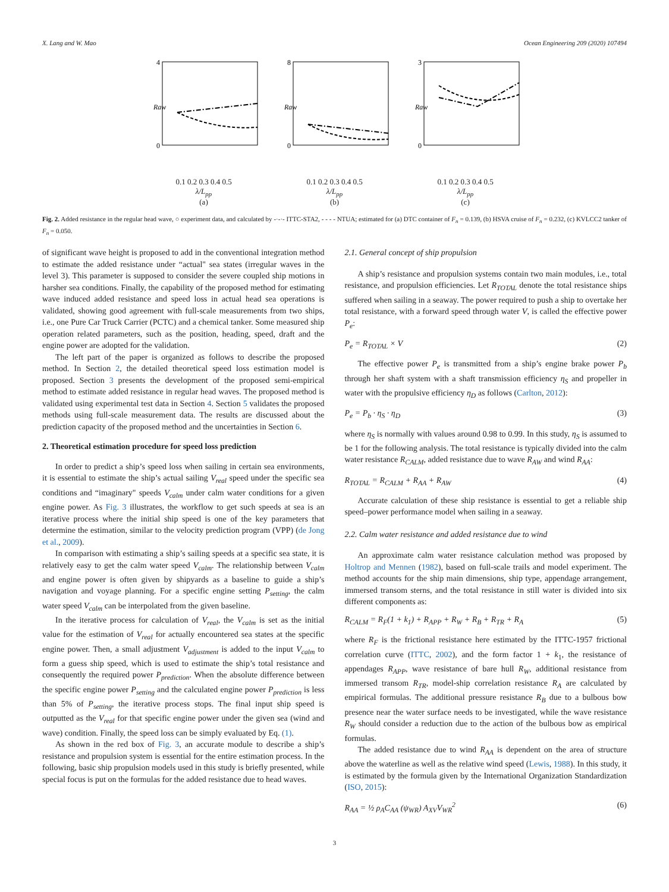X. Lang and W. Mao Ocean Engineering 209 (2020) 107494
4
0
Raw
0.1 0.2 0.3 0.4 0.5
λ/L<sub>pp</sub>
(a)
8
0
Raw
0.1 0.2 0.3 0.4 0.5
λ/L<sub>pp</sub>
(b)
3
0
Raw
0.1 0.2 0.3 0.4 0.5
λ/L<sub>pp</sub>
(c)
Fig. 2. Added resistance in the regular head wave, ○ experiment data, and calculated by -·-·- ITTC-STA2, - - - - NTUA; estimated for (a) DTC container of F<sub>n</sub> = 0.139, (b) HSVA cruise of F<sub>n</sub> = 0.232, (c) KVLCC2 tanker of F<sub>n</sub> = 0.050.
of significant wave height is proposed to add in the conventional integration method to estimate the added resistance under “actual" sea states (irregular waves in the level 3). This parameter is supposed to consider the severe coupled ship motions in harsher sea conditions. Finally, the capability of the proposed method for estimating wave induced added resistance and speed loss in actual head sea operations is validated, showing good agreement with full-scale measurements from two ships, i.e., one Pure Car Truck Carrier (PCTC) and a chemical tanker. Some measured ship operation related parameters, such as the position, heading, speed, draft and the engine power are adopted for the validation.
The left part of the paper is organized as follows to describe the proposed method. In Section 2, the detailed theoretical speed loss estimation model is proposed. Section 3 presents the development of the proposed semi-empirical method to estimate added resistance in regular head waves. The proposed method is validated using experimental test data in Section 4. Section 5 validates the proposed methods using full-scale measurement data. The results are discussed about the prediction capacity of the proposed method and the uncertainties in Section 6.
2. Theoretical estimation procedure for speed loss prediction
In order to predict a ship’s speed loss when sailing in certain sea environments, it is essential to estimate the ship’s actual sailing V<sub>real</sub> speed under the specific sea conditions and “imaginary" speeds V<sub>calm</sub> under calm water conditions for a given engine power. As Fig. 3 illustrates, the workflow to get such speeds at sea is an iterative process where the initial ship speed is one of the key parameters that determine the estimation, similar to the velocity prediction program (VPP) (de Jong et al., 2009).
In comparison with estimating a ship’s sailing speeds at a specific sea state, it is relatively easy to get the calm water speed V<sub>calm</sub>. The relationship between V<sub>calm</sub> and engine power is often given by shipyards as a baseline to guide a ship’s navigation and voyage planning. For a specific engine setting P<sub>setting</sub>, the calm water speed V<sub>calm</sub> can be interpolated from the given baseline.
In the iterative process for calculation of V<sub>real</sub>, the V<sub>calm</sub> is set as the initial value for the estimation of V<sub>real</sub> for actually encountered sea states at the specific engine power. Then, a small adjustment V<sub>adjustment</sub> is added to the input V<sub>calm</sub> to form a guess ship speed, which is used to estimate the ship’s total resistance and consequently the required power P<sub>prediction</sub>. When the absolute difference between the specific engine power P<sub>setting</sub> and the calculated engine power P<sub>prediction</sub> is less than 5% of P<sub>setting</sub>, the iterative process stops. The final input ship speed is outputted as the V<sub>real</sub> for that specific engine power under the given sea (wind and wave) condition. Finally, the speed loss can be simply evaluated by Eq. (1).
As shown in the red box of Fig. 3, an accurate module to describe a ship’s resistance and propulsion system is essential for the entire estimation process. In the following, basic ship propulsion models used in this study is briefly presented, while special focus is put on the formulas for the added resistance due to head waves.
2.1. General concept of ship propulsion
A ship’s resistance and propulsion systems contain two main modules, i.e., total resistance, and propulsion efficiencies. Let R<sub>TOTAL</sub> denote the total resistance ships suffered when sailing in a seaway. The power required to push a ship to overtake her total resistance, with a forward speed through water V, is called the effective power P<sub>e</sub>:
P<sub>e</sub> = R<sub>TOTAL</sub> × V (2)
The effective power P<sub>e</sub> is transmitted from a ship’s engine brake power P<sub>b</sub> through her shaft system with a shaft transmission efficiency η<sub>S</sub> and propeller in water with the propulsive efficiency η<sub>D</sub> as follows (Carlton, 2012):
P<sub>e</sub> = P<sub>b</sub> · η<sub>S</sub> · η<sub>D</sub> (3)
where η<sub>S</sub> is normally with values around 0.98 to 0.99. In this study, η<sub>S</sub> is assumed to be 1 for the following analysis. The total resistance is typically divided into the calm water resistance R<sub>CALM</sub>, added resistance due to wave R<sub>AW</sub> and wind R<sub>AA</sub>:
R<sub>TOTAL</sub> = R<sub>CALM</sub> + R<sub>AA</sub> + R<sub>AW</sub> (4)
Accurate calculation of these ship resistance is essential to get a reliable ship speed–power performance model when sailing in a seaway.
2.2. Calm water resistance and added resistance due to wind
An approximate calm water resistance calculation method was proposed by Holtrop and Mennen (1982), based on full-scale trails and model experiment. The method accounts for the ship main dimensions, ship type, appendage arrangement, immersed transom sterns, and the total resistance in still water is divided into six different components as:
R<sub>CALM</sub> = R<sub>F</sub>(1 + k<sub>1</sub>) + R<sub>APP</sub> + R<sub>W</sub> + R<sub>B</sub> + R<sub>TR</sub> + R<sub>A</sub> (5)
where R<sub>F</sub> is the frictional resistance here estimated by the ITTC-1957 frictional correlation curve (ITTC, 2002), and the form factor 1 + k<sub>1</sub>, the resistance of appendages R<sub>APP</sub>, wave resistance of bare hull R<sub>W</sub>, additional resistance from immersed transom R<sub>TR</sub>, model-ship correlation resistance R<sub>A</sub> are calculated by empirical formulas. The additional pressure resistance R<sub>B</sub> due to a bulbous bow presence near the water surface needs to be investigated, while the wave resistance R<sub>W</sub> should consider a reduction due to the action of the bulbous bow as empirical formulas.
The added resistance due to wind R<sub>AA</sub> is dependent on the area of structure above the waterline as well as the relative wind speed (Lewis, 1988). In this study, it is estimated by the formula given by the International Organization Standardization (ISO, 2015):
R<sub>AA</sub> = ½ ρ<sub>A</sub>C<sub>AA</sub> (ψ<sub>WR</sub>) A<sub>XV</sub>V<sub>WR</sub><sup>2</sup> (6)
3